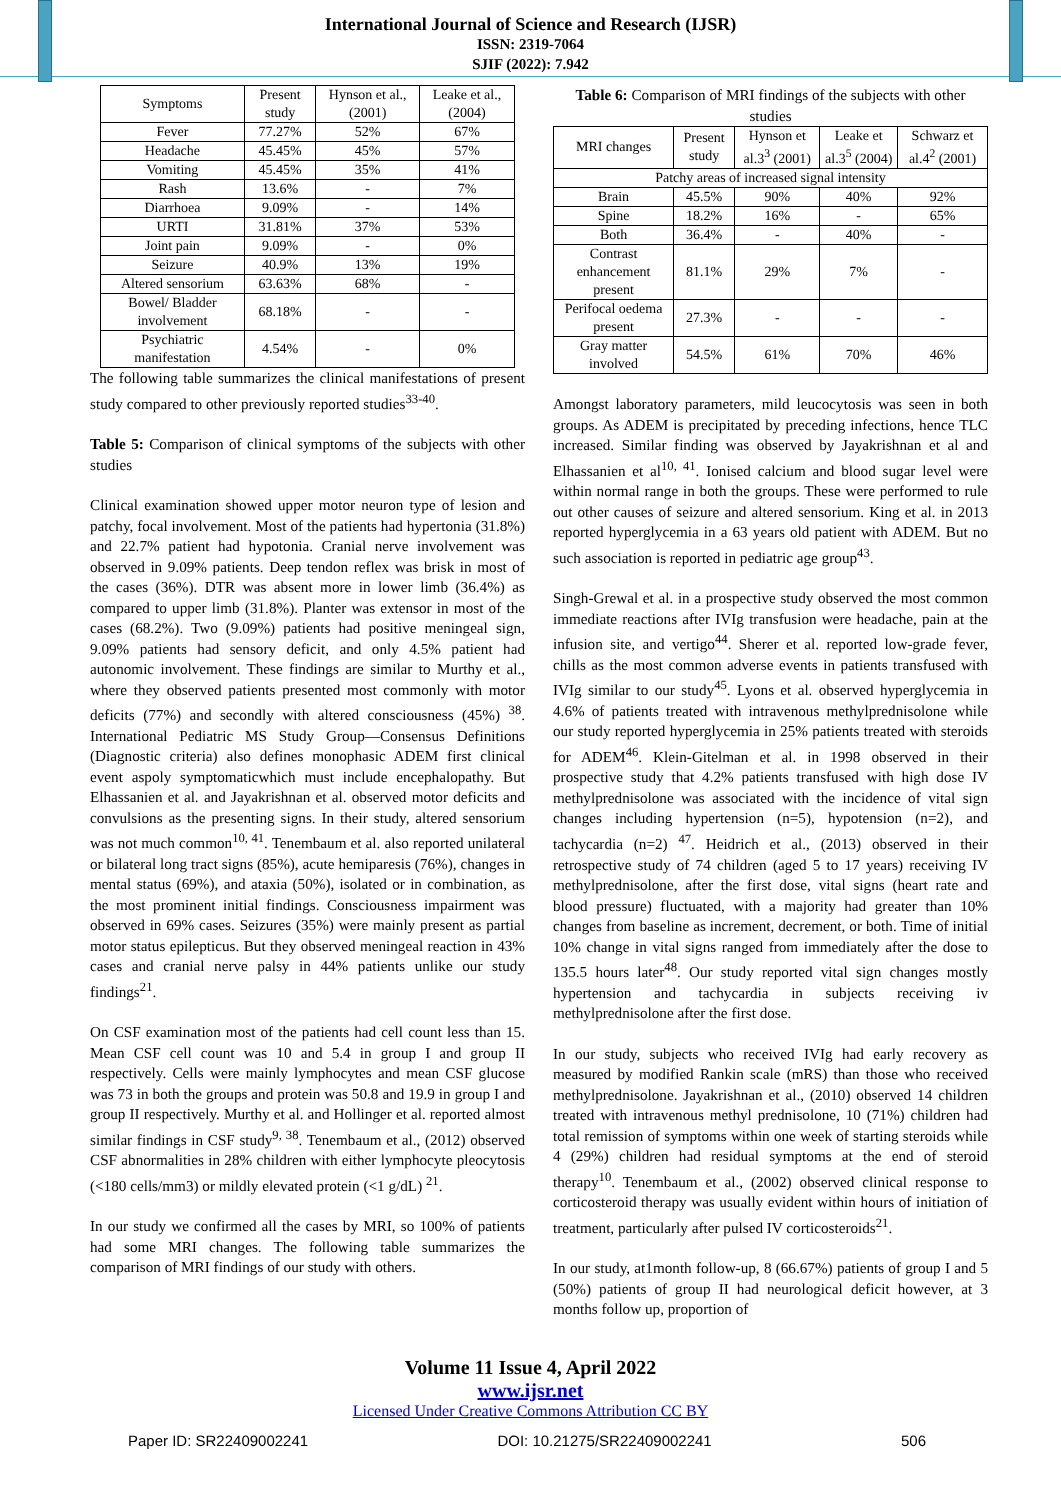International Journal of Science and Research (IJSR)
ISSN: 2319-7064
SJIF (2022): 7.942
| Symptoms | Present study | Hynson et al., (2001) | Leake et al., (2004) |
| --- | --- | --- | --- |
| Fever | 77.27% | 52% | 67% |
| Headache | 45.45% | 45% | 57% |
| Vomiting | 45.45% | 35% | 41% |
| Rash | 13.6% | - | 7% |
| Diarrhoea | 9.09% | - | 14% |
| URTI | 31.81% | 37% | 53% |
| Joint pain | 9.09% | - | 0% |
| Seizure | 40.9% | 13% | 19% |
| Altered sensorium | 63.63% | 68% | - |
| Bowel/ Bladder involvement | 68.18% | - | - |
| Psychiatric manifestation | 4.54% | - | 0% |
The following table summarizes the clinical manifestations of present study compared to other previously reported studies<sup>33-40</sup>.
Table 5: Comparison of clinical symptoms of the subjects with other studies
Clinical examination showed upper motor neuron type of lesion and patchy, focal involvement. Most of the patients had hypertonia (31.8%) and 22.7% patient had hypotonia. Cranial nerve involvement was observed in 9.09% patients. Deep tendon reflex was brisk in most of the cases (36%). DTR was absent more in lower limb (36.4%) as compared to upper limb (31.8%). Planter was extensor in most of the cases (68.2%). Two (9.09%) patients had positive meningeal sign, 9.09% patients had sensory deficit, and only 4.5% patient had autonomic involvement. These findings are similar to Murthy et al., where they observed patients presented most commonly with motor deficits (77%) and secondly with altered consciousness (45%) <sup>38</sup>. International Pediatric MS Study Group—Consensus Definitions (Diagnostic criteria) also defines monophasic ADEM first clinical event aspoly symptomaticwhich must include encephalopathy. But Elhassanien et al. and Jayakrishnan et al. observed motor deficits and convulsions as the presenting signs. In their study, altered sensorium was not much common<sup>10, 41</sup>. Tenembaum et al. also reported unilateral or bilateral long tract signs (85%), acute hemiparesis (76%), changes in mental status (69%), and ataxia (50%), isolated or in combination, as the most prominent initial findings. Consciousness impairment was observed in 69% cases. Seizures (35%) were mainly present as partial motor status epilepticus. But they observed meningeal reaction in 43% cases and cranial nerve palsy in 44% patients unlike our study findings<sup>21</sup>.
On CSF examination most of the patients had cell count less than 15. Mean CSF cell count was 10 and 5.4 in group I and group II respectively. Cells were mainly lymphocytes and mean CSF glucose was 73 in both the groups and protein was 50.8 and 19.9 in group I and group II respectively. Murthy et al. and Hollinger et al. reported almost similar findings in CSF study<sup>9, 38</sup>. Tenembaum et al., (2012) observed CSF abnormalities in 28% children with either lymphocyte pleocytosis (<180 cells/mm3) or mildly elevated protein (<1 g/dL) <sup>21</sup>.
In our study we confirmed all the cases by MRI, so 100% of patients had some MRI changes. The following table summarizes the comparison of MRI findings of our study with others.
Table 6: Comparison of MRI findings of the subjects with other studies
| MRI changes | Present study | Hynson et al.3<sup>3</sup> (2001) | Leake et al.3<sup>5</sup> (2004) | Schwarz et al.4<sup>2</sup> (2001) |
| --- | --- | --- | --- | --- |
| Patchy areas of increased signal intensity | | | | |
| Brain | 45.5% | 90% | 40% | 92% |
| Spine | 18.2% | 16% | - | 65% |
| Both | 36.4% | - | 40% | - |
| Contrast enhancement present | 81.1% | 29% | 7% | - |
| Perifocal oedema present | 27.3% | - | - | - |
| Gray matter involved | 54.5% | 61% | 70% | 46% |
Amongst laboratory parameters, mild leucocytosis was seen in both groups. As ADEM is precipitated by preceding infections, hence TLC increased. Similar finding was observed by Jayakrishnan et al and Elhassanien et al<sup>10, 41</sup>. Ionised calcium and blood sugar level were within normal range in both the groups. These were performed to rule out other causes of seizure and altered sensorium. King et al. in 2013 reported hyperglycemia in a 63 years old patient with ADEM. But no such association is reported in pediatric age group<sup>43</sup>.
Singh-Grewal et al. in a prospective study observed the most common immediate reactions after IVIg transfusion were headache, pain at the infusion site, and vertigo<sup>44</sup>. Sherer et al. reported low-grade fever, chills as the most common adverse events in patients transfused with IVIg similar to our study<sup>45</sup>. Lyons et al. observed hyperglycemia in 4.6% of patients treated with intravenous methylprednisolone while our study reported hyperglycemia in 25% patients treated with steroids for ADEM<sup>46</sup>. Klein-Gitelman et al. in 1998 observed in their prospective study that 4.2% patients transfused with high dose IV methylprednisolone was associated with the incidence of vital sign changes including hypertension (n=5), hypotension (n=2), and tachycardia (n=2) <sup>47</sup>. Heidrich et al., (2013) observed in their retrospective study of 74 children (aged 5 to 17 years) receiving IV methylprednisolone, after the first dose, vital signs (heart rate and blood pressure) fluctuated, with a majority had greater than 10% changes from baseline as increment, decrement, or both. Time of initial 10% change in vital signs ranged from immediately after the dose to 135.5 hours later<sup>48</sup>. Our study reported vital sign changes mostly hypertension and tachycardia in subjects receiving iv methylprednisolone after the first dose.
In our study, subjects who received IVIg had early recovery as measured by modified Rankin scale (mRS) than those who received methylprednisolone. Jayakrishnan et al., (2010) observed 14 children treated with intravenous methyl prednisolone, 10 (71%) children had total remission of symptoms within one week of starting steroids while 4 (29%) children had residual symptoms at the end of steroid therapy<sup>10</sup>. Tenembaum et al., (2002) observed clinical response to corticosteroid therapy was usually evident within hours of initiation of treatment, particularly after pulsed IV corticosteroids<sup>21</sup>.
In our study, at1month follow-up, 8 (66.67%) patients of group I and 5 (50%) patients of group II had neurological deficit however, at 3 months follow up, proportion of
Volume 11 Issue 4, April 2022
www.ijsr.net
Licensed Under Creative Commons Attribution CC BY
Paper ID: SR22409002241 DOI: 10.21275/SR22409002241 506